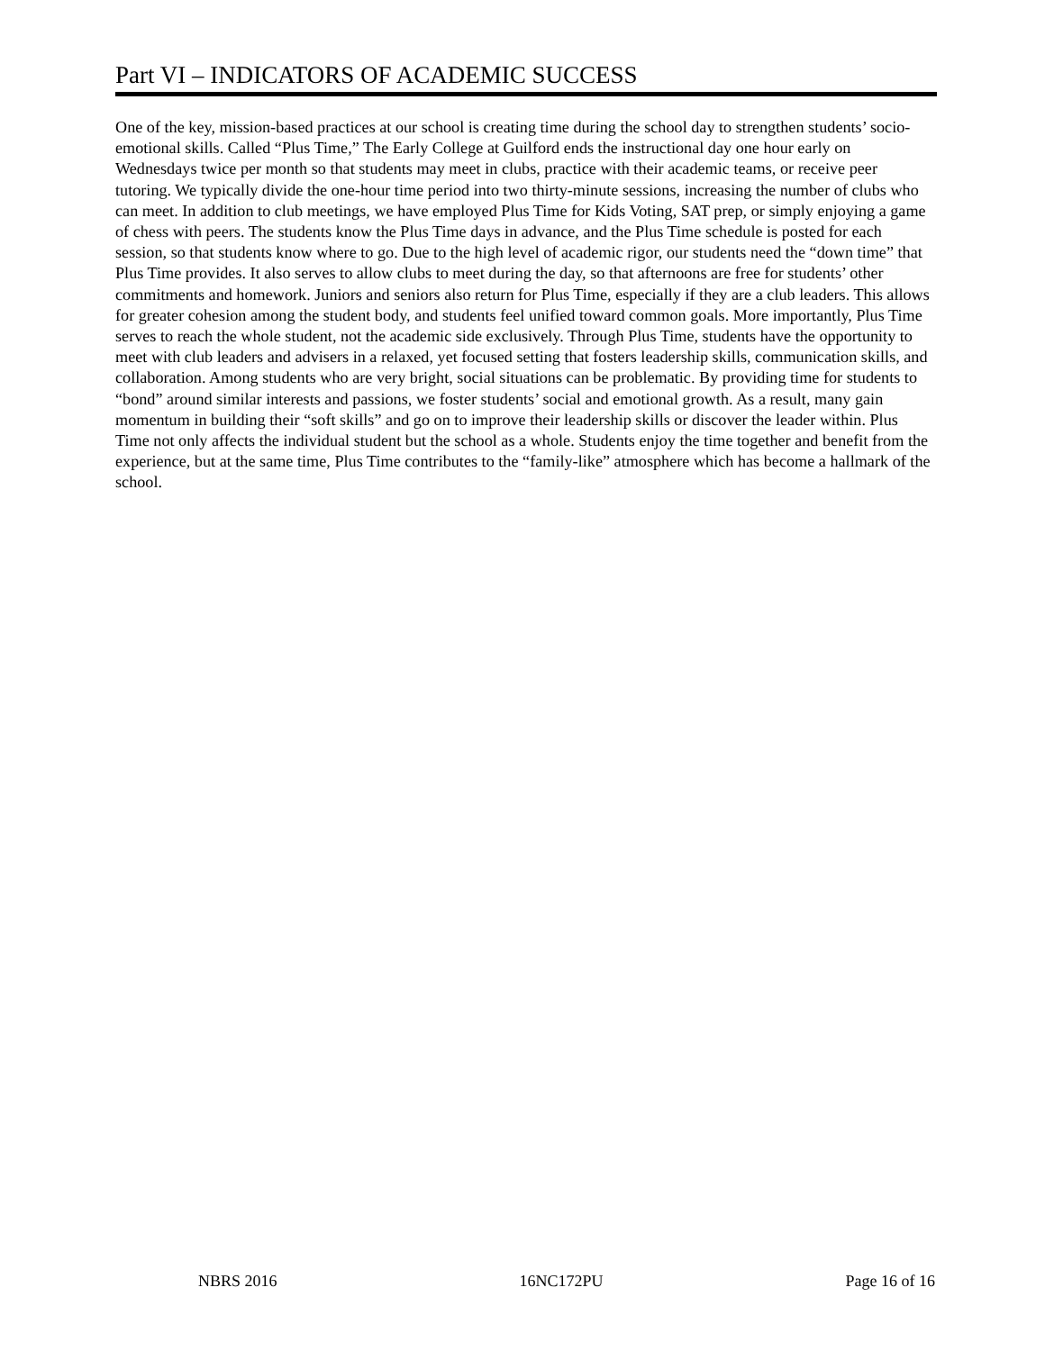Part VI – INDICATORS OF ACADEMIC SUCCESS
One of the key, mission-based practices at our school is creating time during the school day to strengthen students’ socio-emotional skills. Called “Plus Time,” The Early College at Guilford ends the instructional day one hour early on Wednesdays twice per month so that students may meet in clubs, practice with their academic teams, or receive peer tutoring. We typically divide the one-hour time period into two thirty-minute sessions, increasing the number of clubs who can meet. In addition to club meetings, we have employed Plus Time for Kids Voting, SAT prep, or simply enjoying a game of chess with peers. The students know the Plus Time days in advance, and the Plus Time schedule is posted for each session, so that students know where to go. Due to the high level of academic rigor, our students need the “down time” that Plus Time provides. It also serves to allow clubs to meet during the day, so that afternoons are free for students’ other commitments and homework. Juniors and seniors also return for Plus Time, especially if they are a club leaders. This allows for greater cohesion among the student body, and students feel unified toward common goals. More importantly, Plus Time serves to reach the whole student, not the academic side exclusively. Through Plus Time, students have the opportunity to meet with club leaders and advisers in a relaxed, yet focused setting that fosters leadership skills, communication skills, and collaboration. Among students who are very bright, social situations can be problematic. By providing time for students to “bond” around similar interests and passions, we foster students’ social and emotional growth. As a result, many gain momentum in building their “soft skills” and go on to improve their leadership skills or discover the leader within. Plus Time not only affects the individual student but the school as a whole. Students enjoy the time together and benefit from the experience, but at the same time, Plus Time contributes to the “family-like” atmosphere which has become a hallmark of the school.
NBRS 2016 16NC172PU Page 16 of 16